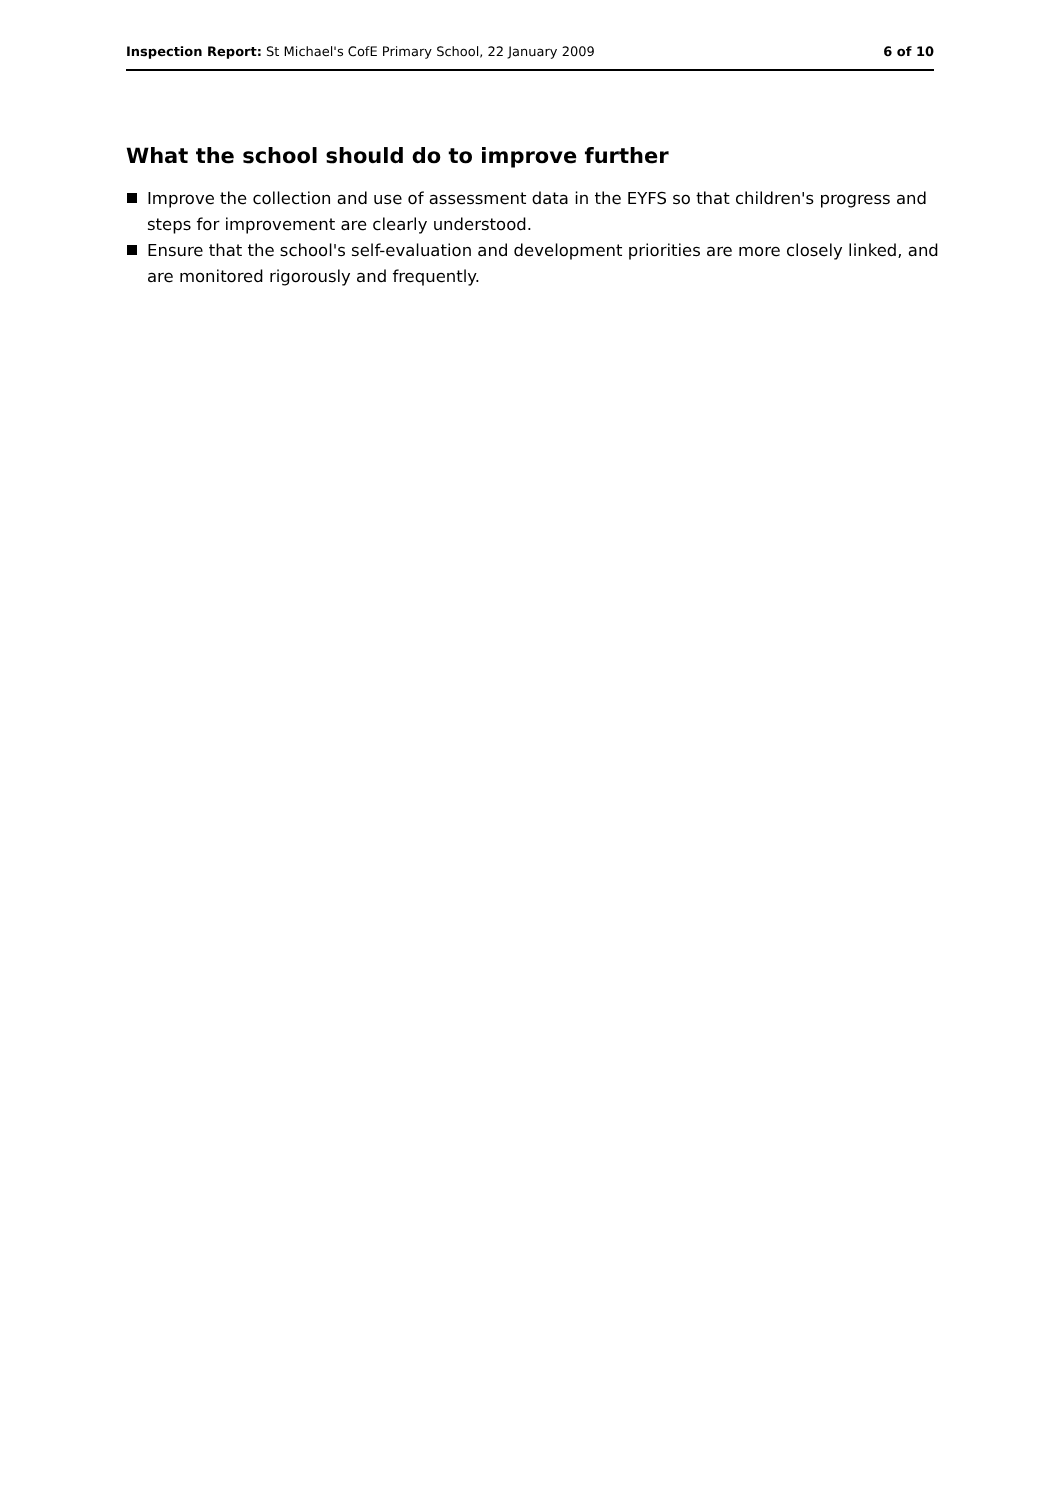Inspection Report: St Michael's CofE Primary School, 22 January 2009 6 of 10
What the school should do to improve further
Improve the collection and use of assessment data in the EYFS so that children's progress and steps for improvement are clearly understood.
Ensure that the school's self-evaluation and development priorities are more closely linked, and are monitored rigorously and frequently.